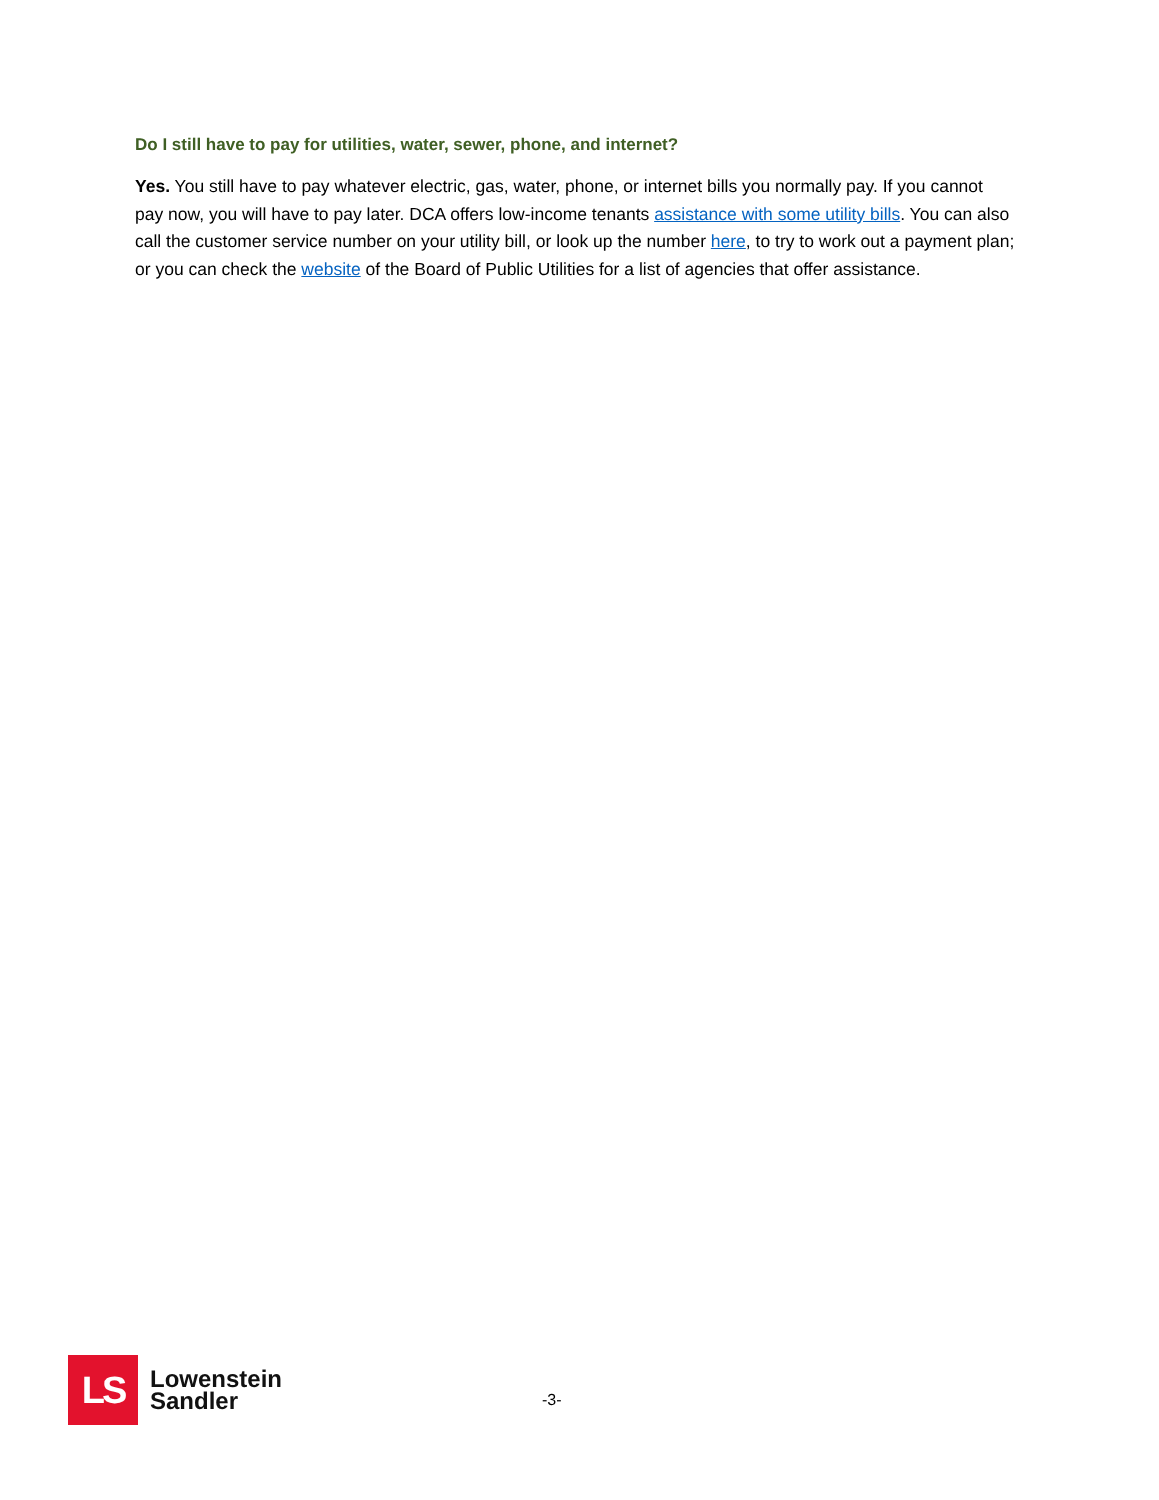Do I still have to pay for utilities, water, sewer, phone, and internet?
Yes. You still have to pay whatever electric, gas, water, phone, or internet bills you normally pay. If you cannot pay now, you will have to pay later. DCA offers low-income tenants assistance with some utility bills. You can also call the customer service number on your utility bill, or look up the number here, to try to work out a payment plan; or you can check the website of the Board of Public Utilities for a list of agencies that offer assistance.
LS
Lowenstein
Sandler
-3-